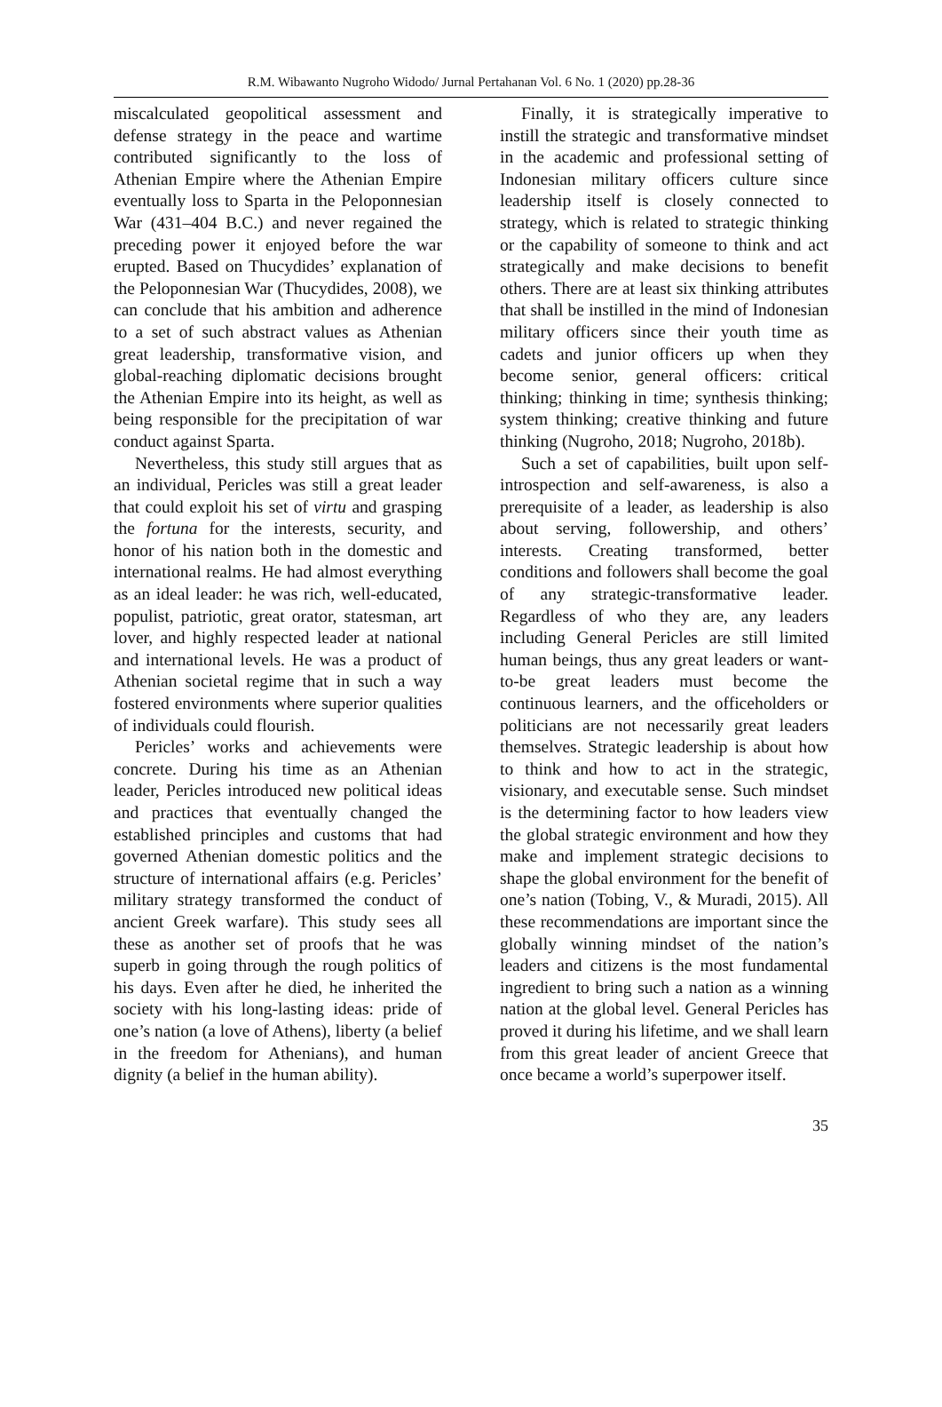R.M. Wibawanto Nugroho Widodo/ Jurnal Pertahanan Vol. 6 No. 1 (2020) pp.28-36
miscalculated geopolitical assessment and defense strategy in the peace and wartime contributed significantly to the loss of Athenian Empire where the Athenian Empire eventually loss to Sparta in the Peloponnesian War (431–404 B.C.) and never regained the preceding power it enjoyed before the war erupted. Based on Thucydides’ explanation of the Peloponnesian War (Thucydides, 2008), we can conclude that his ambition and adherence to a set of such abstract values as Athenian great leadership, transformative vision, and global-reaching diplomatic decisions brought the Athenian Empire into its height, as well as being responsible for the precipitation of war conduct against Sparta.
Nevertheless, this study still argues that as an individual, Pericles was still a great leader that could exploit his set of virtu and grasping the fortuna for the interests, security, and honor of his nation both in the domestic and international realms. He had almost everything as an ideal leader: he was rich, well-educated, populist, patriotic, great orator, statesman, art lover, and highly respected leader at national and international levels. He was a product of Athenian societal regime that in such a way fostered environments where superior qualities of individuals could flourish.
Pericles’ works and achievements were concrete. During his time as an Athenian leader, Pericles introduced new political ideas and practices that eventually changed the established principles and customs that had governed Athenian domestic politics and the structure of international affairs (e.g. Pericles’ military strategy transformed the conduct of ancient Greek warfare). This study sees all these as another set of proofs that he was superb in going through the rough politics of his days. Even after he died, he inherited the society with his long-lasting ideas: pride of one’s nation (a love of Athens), liberty (a belief in the freedom for Athenians), and human dignity (a belief in the human ability).
Finally, it is strategically imperative to instill the strategic and transformative mindset in the academic and professional setting of Indonesian military officers culture since leadership itself is closely connected to strategy, which is related to strategic thinking or the capability of someone to think and act strategically and make decisions to benefit others. There are at least six thinking attributes that shall be instilled in the mind of Indonesian military officers since their youth time as cadets and junior officers up when they become senior, general officers: critical thinking; thinking in time; synthesis thinking; system thinking; creative thinking and future thinking (Nugroho, 2018; Nugroho, 2018b).
Such a set of capabilities, built upon self-introspection and self-awareness, is also a prerequisite of a leader, as leadership is also about serving, followership, and others’ interests. Creating transformed, better conditions and followers shall become the goal of any strategic-transformative leader. Regardless of who they are, any leaders including General Pericles are still limited human beings, thus any great leaders or want-to-be great leaders must become the continuous learners, and the officeholders or politicians are not necessarily great leaders themselves. Strategic leadership is about how to think and how to act in the strategic, visionary, and executable sense. Such mindset is the determining factor to how leaders view the global strategic environment and how they make and implement strategic decisions to shape the global environment for the benefit of one’s nation (Tobing, V., & Muradi, 2015). All these recommendations are important since the globally winning mindset of the nation’s leaders and citizens is the most fundamental ingredient to bring such a nation as a winning nation at the global level. General Pericles has proved it during his lifetime, and we shall learn from this great leader of ancient Greece that once became a world’s superpower itself.
35